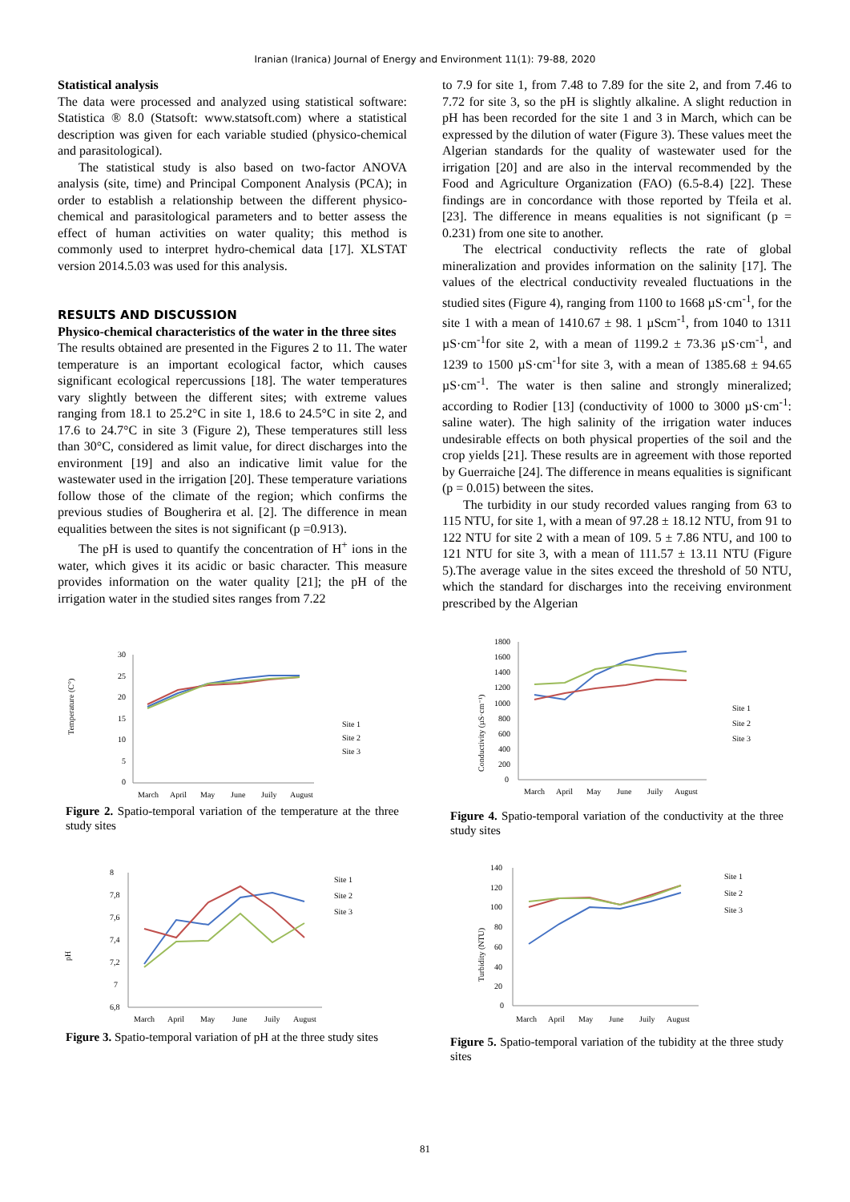Iranian (Iranica) Journal of Energy and Environment 11(1): 79-88, 2020
Statistical analysis
The data were processed and analyzed using statistical software: Statistica ® 8.0 (Statsoft: www.statsoft.com) where a statistical description was given for each variable studied (physico-chemical and parasitological).
The statistical study is also based on two-factor ANOVA analysis (site, time) and Principal Component Analysis (PCA); in order to establish a relationship between the different physico-chemical and parasitological parameters and to better assess the effect of human activities on water quality; this method is commonly used to interpret hydro-chemical data [17]. XLSTAT version 2014.5.03 was used for this analysis.
RESULTS AND DISCUSSION
Physico-chemical characteristics of the water in the three sites
The results obtained are presented in the Figures 2 to 11. The water temperature is an important ecological factor, which causes significant ecological repercussions [18]. The water temperatures vary slightly between the different sites; with extreme values ranging from 18.1 to 25.2°C in site 1, 18.6 to 24.5°C in site 2, and 17.6 to 24.7°C in site 3 (Figure 2), These temperatures still less than 30°C, considered as limit value, for direct discharges into the environment [19] and also an indicative limit value for the wastewater used in the irrigation [20]. These temperature variations follow those of the climate of the region; which confirms the previous studies of Bougherira et al. [2]. The difference in mean equalities between the sites is not significant (p =0.913).
The pH is used to quantify the concentration of H<sup>+</sup> ions in the water, which gives it its acidic or basic character. This measure provides information on the water quality [21]; the pH of the irrigation water in the studied sites ranges from 7.22
Temperature (C°)
30
25
20
15
10
5
0
March
April
May
June
Juily
August
Site 1
Site 2
Site 3
Figure 2. Spatio-temporal variation of the temperature at the three study sites
pH
8
7,8
7,6
7,4
7,2
7
6,8
March
April
May
June
Juily
August
Site 1
Site 2
Site 3
Figure 3. Spatio-temporal variation of pH at the three study sites
to 7.9 for site 1, from 7.48 to 7.89 for the site 2, and from 7.46 to 7.72 for site 3, so the pH is slightly alkaline. A slight reduction in pH has been recorded for the site 1 and 3 in March, which can be expressed by the dilution of water (Figure 3). These values meet the Algerian standards for the quality of wastewater used for the irrigation [20] and are also in the interval recommended by the Food and Agriculture Organization (FAO) (6.5-8.4) [22]. These findings are in concordance with those reported by Tfeila et al. [23]. The difference in means equalities is not significant (p = 0.231) from one site to another.
The electrical conductivity reflects the rate of global mineralization and provides information on the salinity [17]. The values of the electrical conductivity revealed fluctuations in the studied sites (Figure 4), ranging from 1100 to 1668 µS·cm<sup>-1</sup>, for the site 1 with a mean of 1410.67 ± 98. 1 µScm<sup>-1</sup>, from 1040 to 1311 µS·cm<sup>-1</sup>for site 2, with a mean of 1199.2 ± 73.36 µS·cm<sup>-1</sup>, and 1239 to 1500 µS·cm<sup>-1</sup>for site 3, with a mean of 1385.68 ± 94.65 µS·cm<sup>-1</sup>. The water is then saline and strongly mineralized; according to Rodier [13] (conductivity of 1000 to 3000 µS·cm<sup>-1</sup>: saline water). The high salinity of the irrigation water induces undesirable effects on both physical properties of the soil and the crop yields [21]. These results are in agreement with those reported by Guerraiche [24]. The difference in means equalities is significant (p = 0.015) between the sites.
The turbidity in our study recorded values ranging from 63 to 115 NTU, for site 1, with a mean of 97.28 ± 18.12 NTU, from 91 to 122 NTU for site 2 with a mean of 109. 5 ± 7.86 NTU, and 100 to 121 NTU for site 3, with a mean of 111.57 ± 13.11 NTU (Figure 5).The average value in the sites exceed the threshold of 50 NTU, which the standard for discharges into the receiving environment prescribed by the Algerian
Conductivity (µS·cm⁻¹)
1800
1600
1400
1200
1000
800
600
400
200
0
March
April
May
June
Juily
August
Site 1
Site 2
Site 3
Figure 4. Spatio-temporal variation of the conductivity at the three study sites
Turbidity (NTU)
140
120
100
80
60
40
20
0
March
April
May
June
Juily
August
Site 1
Site 2
Site 3
Figure 5. Spatio-temporal variation of the tubidity at the three study sites
81